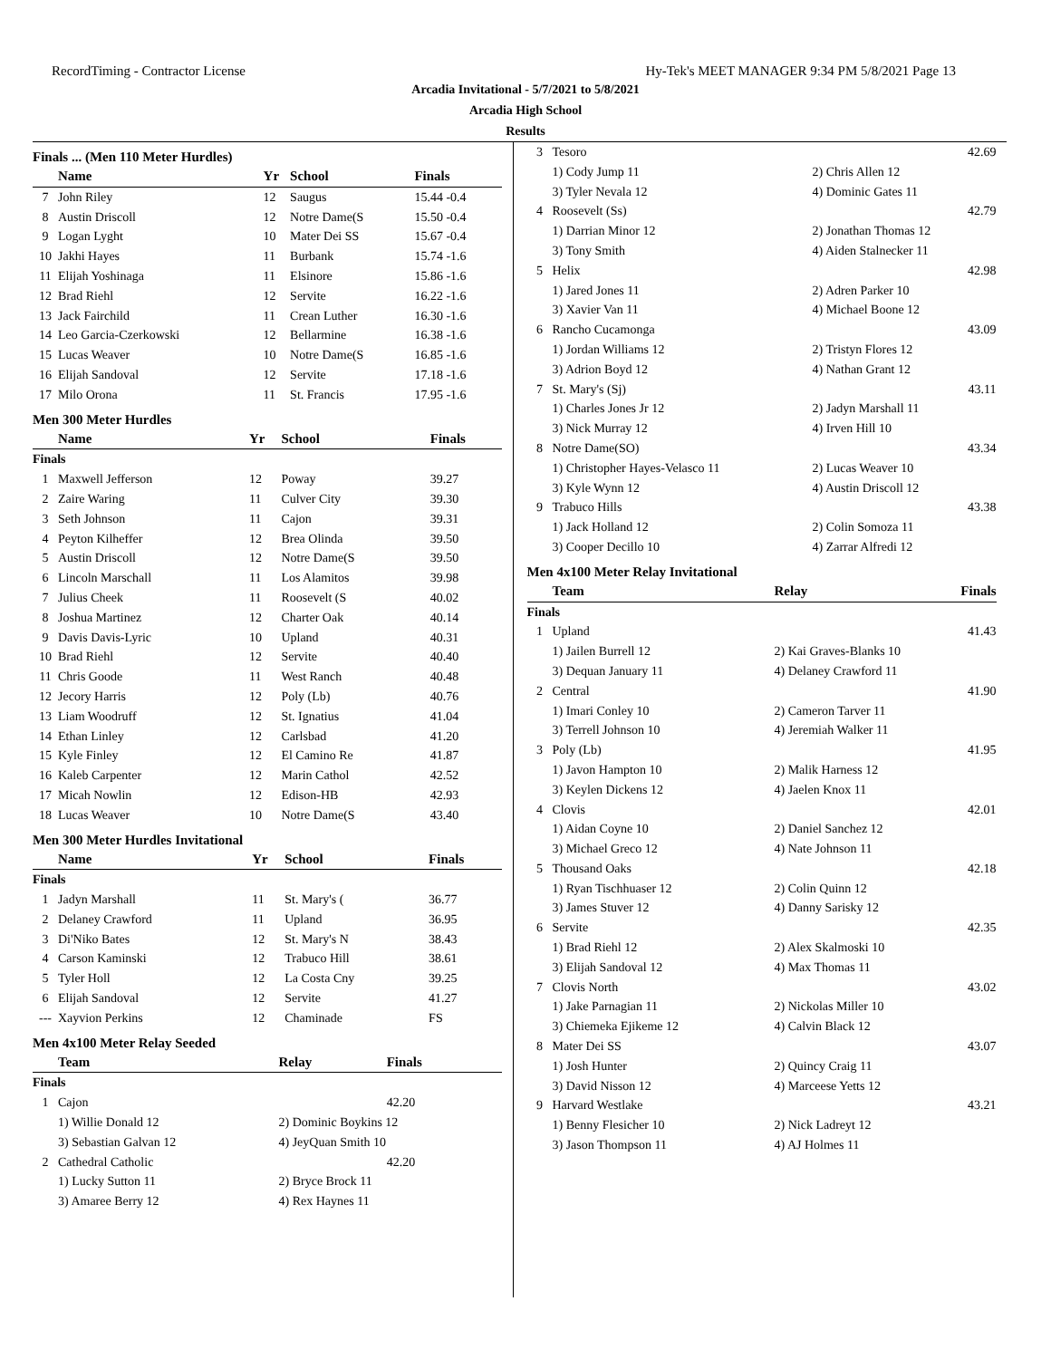RecordTiming - Contractor License Hy-Tek's MEET MANAGER 9:34 PM 5/8/2021 Page 13
Arcadia Invitational - 5/7/2021 to 5/8/2021
Arcadia High School
Results
Finals ... (Men 110 Meter Hurdles)
| | Name | Yr | School | Finals |
| --- | --- | --- | --- | --- |
| 7 | John Riley | 12 | Saugus | 15.44 -0.4 |
| 8 | Austin Driscoll | 12 | Notre Dame(S | 15.50 -0.4 |
| 9 | Logan Lyght | 10 | Mater Dei SS | 15.67 -0.4 |
| 10 | Jakhi Hayes | 11 | Burbank | 15.74 -1.6 |
| 11 | Elijah Yoshinaga | 11 | Elsinore | 15.86 -1.6 |
| 12 | Brad Riehl | 12 | Servite | 16.22 -1.6 |
| 13 | Jack Fairchild | 11 | Crean Luther | 16.30 -1.6 |
| 14 | Leo Garcia-Czerkowski | 12 | Bellarmine | 16.38 -1.6 |
| 15 | Lucas Weaver | 10 | Notre Dame(S | 16.85 -1.6 |
| 16 | Elijah Sandoval | 12 | Servite | 17.18 -1.6 |
| 17 | Milo Orona | 11 | St. Francis | 17.95 -1.6 |
Men 300 Meter Hurdles
| | Name | Yr | School | Finals |
| --- | --- | --- | --- | --- |
| Finals | | | | |
| 1 | Maxwell Jefferson | 12 | Poway | 39.27 |
| 2 | Zaire Waring | 11 | Culver City | 39.30 |
| 3 | Seth Johnson | 11 | Cajon | 39.31 |
| 4 | Peyton Kilheffer | 12 | Brea Olinda | 39.50 |
| 5 | Austin Driscoll | 12 | Notre Dame(S | 39.50 |
| 6 | Lincoln Marschall | 11 | Los Alamitos | 39.98 |
| 7 | Julius Cheek | 11 | Roosevelt (S | 40.02 |
| 8 | Joshua Martinez | 12 | Charter Oak | 40.14 |
| 9 | Davis Davis-Lyric | 10 | Upland | 40.31 |
| 10 | Brad Riehl | 12 | Servite | 40.40 |
| 11 | Chris Goode | 11 | West Ranch | 40.48 |
| 12 | Jecory Harris | 12 | Poly (Lb) | 40.76 |
| 13 | Liam Woodruff | 12 | St. Ignatius | 41.04 |
| 14 | Ethan Linley | 12 | Carlsbad | 41.20 |
| 15 | Kyle Finley | 12 | El Camino Re | 41.87 |
| 16 | Kaleb Carpenter | 12 | Marin Cathol | 42.52 |
| 17 | Micah Nowlin | 12 | Edison-HB | 42.93 |
| 18 | Lucas Weaver | 10 | Notre Dame(S | 43.40 |
Men 300 Meter Hurdles Invitational
| | Name | Yr | School | Finals |
| --- | --- | --- | --- | --- |
| Finals | | | | |
| 1 | Jadyn Marshall | 11 | St. Mary's ( | 36.77 |
| 2 | Delaney Crawford | 11 | Upland | 36.95 |
| 3 | Di'Niko Bates | 12 | St. Mary's N | 38.43 |
| 4 | Carson Kaminski | 12 | Trabuco Hill | 38.61 |
| 5 | Tyler Holl | 12 | La Costa Cny | 39.25 |
| 6 | Elijah Sandoval | 12 | Servite | 41.27 |
| --- | Xayvion Perkins | 12 | Chaminade | FS |
Men 4x100 Meter Relay Seeded
| | Team | Relay | Finals |
| --- | --- | --- | --- |
| Finals | | | |
| 1 | Cajon | | 42.20 |
| | 1) Willie Donald 12 | 2) Dominic Boykins 12 | |
| | 3) Sebastian Galvan 12 | 4) JeyQuan Smith 10 | |
| 2 | Cathedral Catholic | | 42.20 |
| | 1) Lucky Sutton 11 | 2) Bryce Brock 11 | |
| | 3) Amaree Berry 12 | 4) Rex Haynes 11 | |
| 3 | Tesoro | 42.69 |
| | 1) Cody Jump 11 | 2) Chris Allen 12 |
| | 3) Tyler Nevala 12 | 4) Dominic Gates 11 |
| 4 | Roosevelt (Ss) | 42.79 |
| | 1) Darrian Minor 12 | 2) Jonathan Thomas 12 |
| | 3) Tony Smith | 4) Aiden Stalnecker 11 |
| 5 | Helix | 42.98 |
| | 1) Jared Jones 11 | 2) Adren Parker 10 |
| | 3) Xavier Van 11 | 4) Michael Boone 12 |
| 6 | Rancho Cucamonga | 43.09 |
| | 1) Jordan Williams 12 | 2) Tristyn Flores 12 |
| | 3) Adrion Boyd 12 | 4) Nathan Grant 12 |
| 7 | St. Mary's (Sj) | 43.11 |
| | 1) Charles Jones Jr 12 | 2) Jadyn Marshall 11 |
| | 3) Nick Murray 12 | 4) Irven Hill 10 |
| 8 | Notre Dame(SO) | 43.34 |
| | 1) Christopher Hayes-Velasco 11 | 2) Lucas Weaver 10 |
| | 3) Kyle Wynn 12 | 4) Austin Driscoll 12 |
| 9 | Trabuco Hills | 43.38 |
| | 1) Jack Holland 12 | 2) Colin Somoza 11 |
| | 3) Cooper Decillo 10 | 4) Zarrar Alfredi 12 |
Men 4x100 Meter Relay Invitational
| | Team | Relay | Finals |
| --- | --- | --- | --- |
| Finals | | | |
| 1 | Upland | 41.43 | |
| | 1) Jailen Burrell 12 | 2) Kai Graves-Blanks 10 | |
| | 3) Dequan January 11 | 4) Delaney Crawford 11 | |
| 2 | Central | 41.90 | |
| | 1) Imari Conley 10 | 2) Cameron Tarver 11 | |
| | 3) Terrell Johnson 10 | 4) Jeremiah Walker 11 | |
| 3 | Poly (Lb) | 41.95 | |
| | 1) Javon Hampton 10 | 2) Malik Harness 12 | |
| | 3) Keylen Dickens 12 | 4) Jaelen Knox 11 | |
| 4 | Clovis | 42.01 | |
| | 1) Aidan Coyne 10 | 2) Daniel Sanchez 12 | |
| | 3) Michael Greco 12 | 4) Nate Johnson 11 | |
| 5 | Thousand Oaks | 42.18 | |
| | 1) Ryan Tischhuaser 12 | 2) Colin Quinn 12 | |
| | 3) James Stuver 12 | 4) Danny Sarisky 12 | |
| 6 | Servite | 42.35 | |
| | 1) Brad Riehl 12 | 2) Alex Skalmoski 10 | |
| | 3) Elijah Sandoval 12 | 4) Max Thomas 11 | |
| 7 | Clovis North | 43.02 | |
| | 1) Jake Parnagian 11 | 2) Nickolas Miller 10 | |
| | 3) Chiemeka Ejikeme 12 | 4) Calvin Black 12 | |
| 8 | Mater Dei SS | 43.07 | |
| | 1) Josh Hunter | 2) Quincy Craig 11 | |
| | 3) David Nisson 12 | 4) Marceese Yetts 12 | |
| 9 | Harvard Westlake | 43.21 | |
| | 1) Benny Flesicher 10 | 2) Nick Ladreyt 12 | |
| | 3) Jason Thompson 11 | 4) AJ Holmes 11 | |